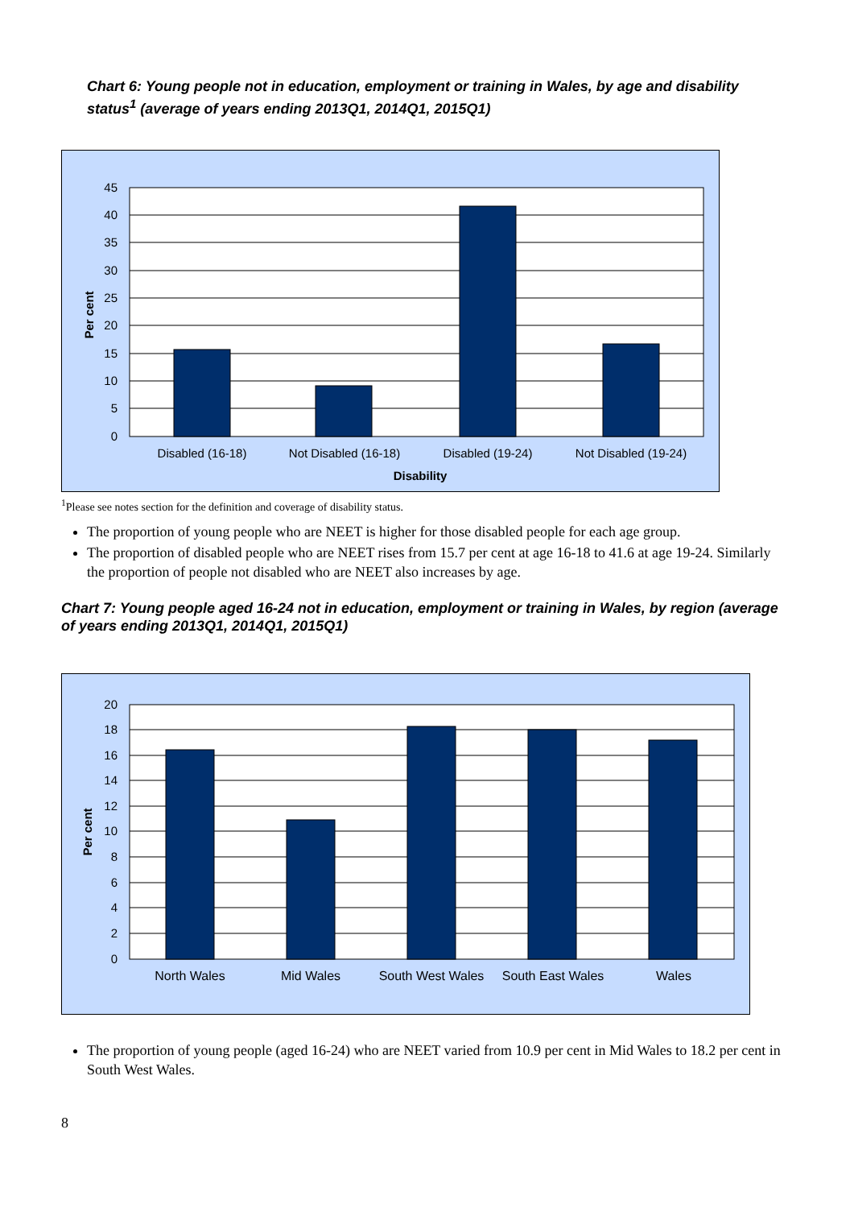Chart 6: Young people not in education, employment or training in Wales, by age and disability status<sup>1</sup> (average of years ending 2013Q1, 2014Q1, 2015Q1)
45
40
35
30
25
20
15
10
5
0
Per cent
Disabled (16-18)
Not Disabled (16-18)
Disabled (19-24)
Not Disabled (19-24)
Disability
<sup>1</sup> Please see notes section for the definition and coverage of disability status.
The proportion of young people who are NEET is higher for those disabled people for each age group.
The proportion of disabled people who are NEET rises from 15.7 per cent at age 16-18 to 41.6 at age 19-24. Similarly the proportion of people not disabled who are NEET also increases by age.
Chart 7: Young people aged 16-24 not in education, employment or training in Wales, by region (average of years ending 2013Q1, 2014Q1, 2015Q1)
20
18
16
14
12
10
8
6
4
2
0
Per cent
North Wales
Mid Wales
South West Wales
South East Wales
Wales
The proportion of young people (aged 16-24) who are NEET varied from 10.9 per cent in Mid Wales to 18.2 per cent in South West Wales.
8